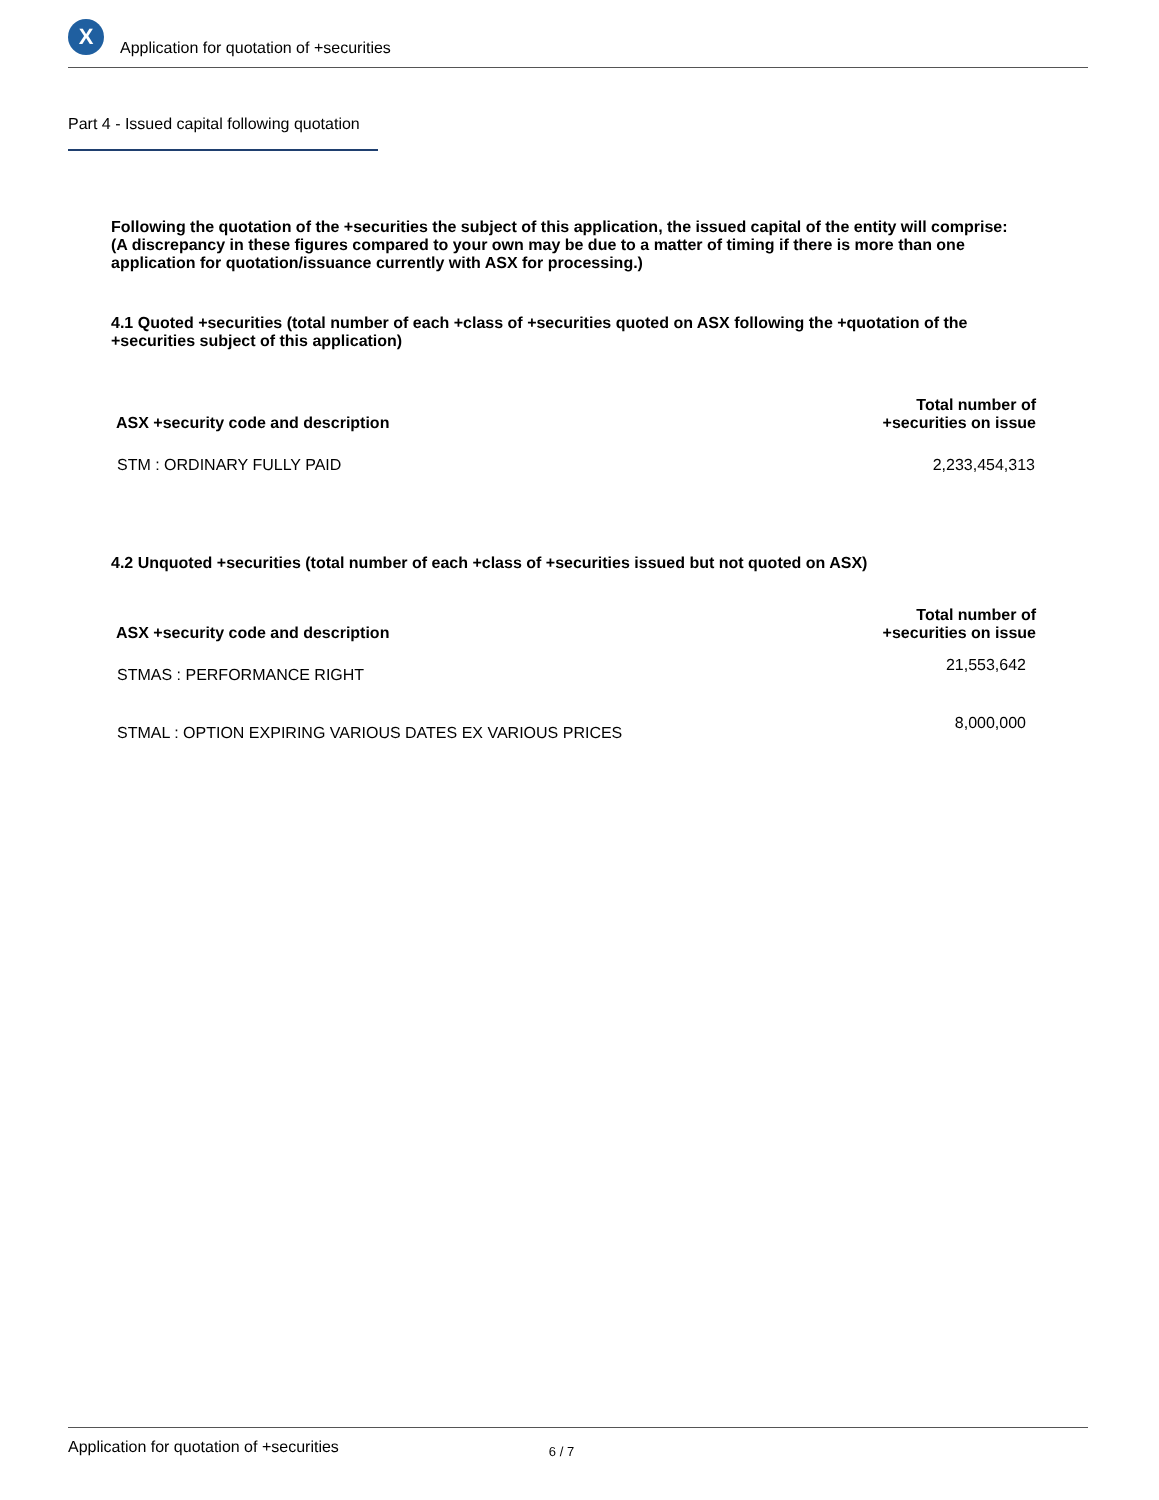X
Application for quotation of +securities
Part 4 - Issued capital following quotation
Following the quotation of the +securities the subject of this application, the issued capital of the entity will comprise:
(A discrepancy in these figures compared to your own may be due to a matter of timing if there is more than one application for quotation/issuance currently with ASX for processing.)
4.1 Quoted +securities (total number of each +class of +securities quoted on ASX following the +quotation of the +securities subject of this application)
| ASX +security code and description | Total number of +securities on issue |
| --- | --- |
| STM : ORDINARY FULLY PAID | 2,233,454,313 |
4.2 Unquoted +securities (total number of each +class of +securities issued but not quoted on ASX)
| ASX +security code and description | Total number of +securities on issue |
| --- | --- |
| STMAS : PERFORMANCE RIGHT | 21,553,642 |
| STMAL : OPTION EXPIRING VARIOUS DATES EX VARIOUS PRICES | 8,000,000 |
Application for quotation of +securities 6 / 7